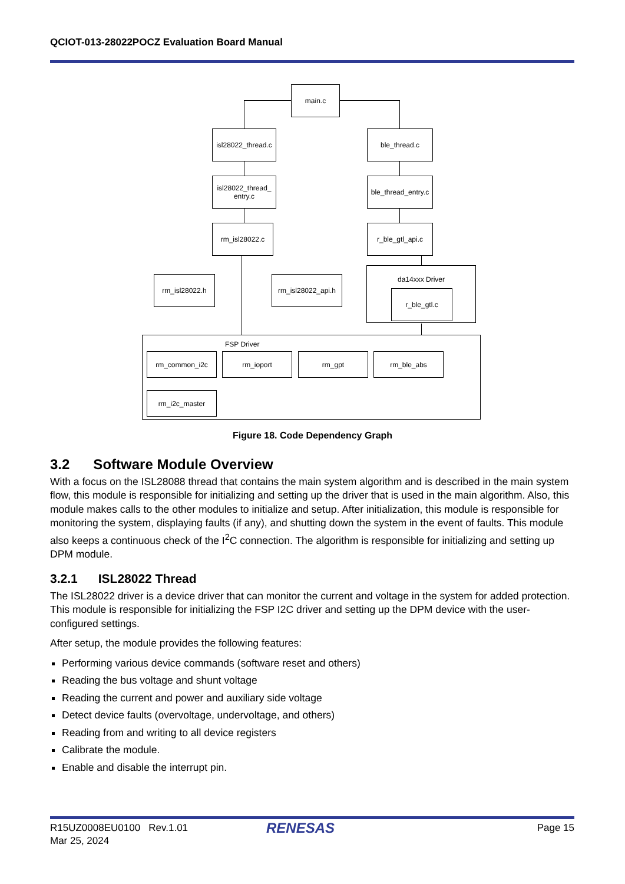QCIOT-013-28022POCZ Evaluation Board Manual
main.c
isl28022_thread.c
ble_thread.c
isl28022_thread_
entry.c
ble_thread_entry.c
rm_isl28022.c r_ble_gtl_api.c
rm_isl28022.h
rm_isl28022_api.h
da14xxx Driver
r_ble_gtl.c
FSP Driver
rm_common_i2c rm_ioport rm_gpt rm_ble_abs
rm_i2c_master
Figure 18. Code Dependency Graph
3.2 Software Module Overview
With a focus on the ISL28088 thread that contains the main system algorithm and is described in the main system flow, this module is responsible for initializing and setting up the driver that is used in the main algorithm. Also, this module makes calls to the other modules to initialize and setup. After initialization, this module is responsible for monitoring the system, displaying faults (if any), and shutting down the system in the event of faults. This module also keeps a continuous check of the I<sup>2</sup>C connection. The algorithm is responsible for initializing and setting up DPM module.
3.2.1 ISL28022 Thread
The ISL28022 driver is a device driver that can monitor the current and voltage in the system for added protection. This module is responsible for initializing the FSP I2C driver and setting up the DPM device with the user-configured settings.
After setup, the module provides the following features:
Performing various device commands (software reset and others)
Reading the bus voltage and shunt voltage
Reading the current and power and auxiliary side voltage
Detect device faults (overvoltage, undervoltage, and others)
Reading from and writing to all device registers
Calibrate the module.
Enable and disable the interrupt pin.
R15UZ0008EU0100 Rev.1.01
Mar 25, 2024
RENESAS Page 15